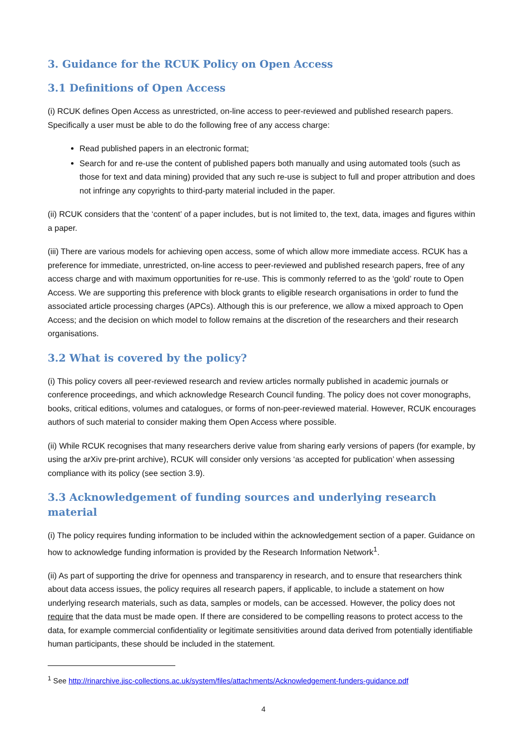3. Guidance for the RCUK Policy on Open Access
3.1 Definitions of Open Access
(i) RCUK defines Open Access as unrestricted, on-line access to peer-reviewed and published research papers. Specifically a user must be able to do the following free of any access charge:
Read published papers in an electronic format;
Search for and re-use the content of published papers both manually and using automated tools (such as those for text and data mining) provided that any such re-use is subject to full and proper attribution and does not infringe any copyrights to third-party material included in the paper.
(ii) RCUK considers that the ‘content’ of a paper includes, but is not limited to, the text, data, images and figures within a paper.
(iii) There are various models for achieving open access, some of which allow more immediate access. RCUK has a preference for immediate, unrestricted, on-line access to peer-reviewed and published research papers, free of any access charge and with maximum opportunities for re-use. This is commonly referred to as the ‘gold’ route to Open Access. We are supporting this preference with block grants to eligible research organisations in order to fund the associated article processing charges (APCs). Although this is our preference, we allow a mixed approach to Open Access; and the decision on which model to follow remains at the discretion of the researchers and their research organisations.
3.2 What is covered by the policy?
(i) This policy covers all peer-reviewed research and review articles normally published in academic journals or conference proceedings, and which acknowledge Research Council funding. The policy does not cover monographs, books, critical editions, volumes and catalogues, or forms of non-peer-reviewed material. However, RCUK encourages authors of such material to consider making them Open Access where possible.
(ii) While RCUK recognises that many researchers derive value from sharing early versions of papers (for example, by using the arXiv pre-print archive), RCUK will consider only versions ‘as accepted for publication’ when assessing compliance with its policy (see section 3.9).
3.3 Acknowledgement of funding sources and underlying research material
(i) The policy requires funding information to be included within the acknowledgement section of a paper. Guidance on how to acknowledge funding information is provided by the Research Information Network<sup>1</sup>.
(ii) As part of supporting the drive for openness and transparency in research, and to ensure that researchers think about data access issues, the policy requires all research papers, if applicable, to include a statement on how underlying research materials, such as data, samples or models, can be accessed. However, the policy does not require that the data must be made open. If there are considered to be compelling reasons to protect access to the data, for example commercial confidentiality or legitimate sensitivities around data derived from potentially identifiable human participants, these should be included in the statement.
<sup>1</sup> See http://rinarchive.jisc-collections.ac.uk/system/files/attachments/Acknowledgement-funders-guidance.pdf
4